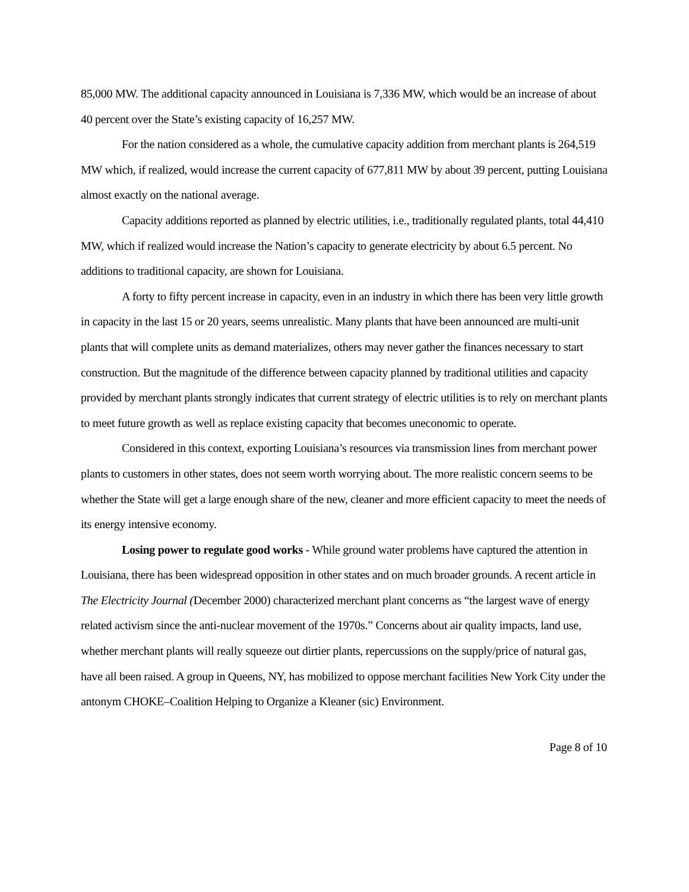85,000 MW. The additional capacity announced in Louisiana is 7,336 MW, which would be an increase of about 40 percent over the State’s existing capacity of 16,257 MW.
For the nation considered as a whole, the cumulative capacity addition from merchant plants is 264,519 MW which, if realized, would increase the current capacity of 677,811 MW by about 39 percent, putting Louisiana almost exactly on the national average.
Capacity additions reported as planned by electric utilities, i.e., traditionally regulated plants, total 44,410 MW, which if realized would increase the Nation’s capacity to generate electricity by about 6.5 percent. No additions to traditional capacity, are shown for Louisiana.
A forty to fifty percent increase in capacity, even in an industry in which there has been very little growth in capacity in the last 15 or 20 years, seems unrealistic. Many plants that have been announced are multi-unit plants that will complete units as demand materializes, others may never gather the finances necessary to start construction. But the magnitude of the difference between capacity planned by traditional utilities and capacity provided by merchant plants strongly indicates that current strategy of electric utilities is to rely on merchant plants to meet future growth as well as replace existing capacity that becomes uneconomic to operate.
Considered in this context, exporting Louisiana’s resources via transmission lines from merchant power plants to customers in other states, does not seem worth worrying about. The more realistic concern seems to be whether the State will get a large enough share of the new, cleaner and more efficient capacity to meet the needs of its energy intensive economy.
Losing power to regulate good works - While ground water problems have captured the attention in Louisiana, there has been widespread opposition in other states and on much broader grounds. A recent article in The Electricity Journal (December 2000) characterized merchant plant concerns as “the largest wave of energy related activism since the anti-nuclear movement of the 1970s.” Concerns about air quality impacts, land use, whether merchant plants will really squeeze out dirtier plants, repercussions on the supply/price of natural gas, have all been raised. A group in Queens, NY, has mobilized to oppose merchant facilities New York City under the antonym CHOKE–Coalition Helping to Organize a Kleaner (sic) Environment.
Page 8 of 10